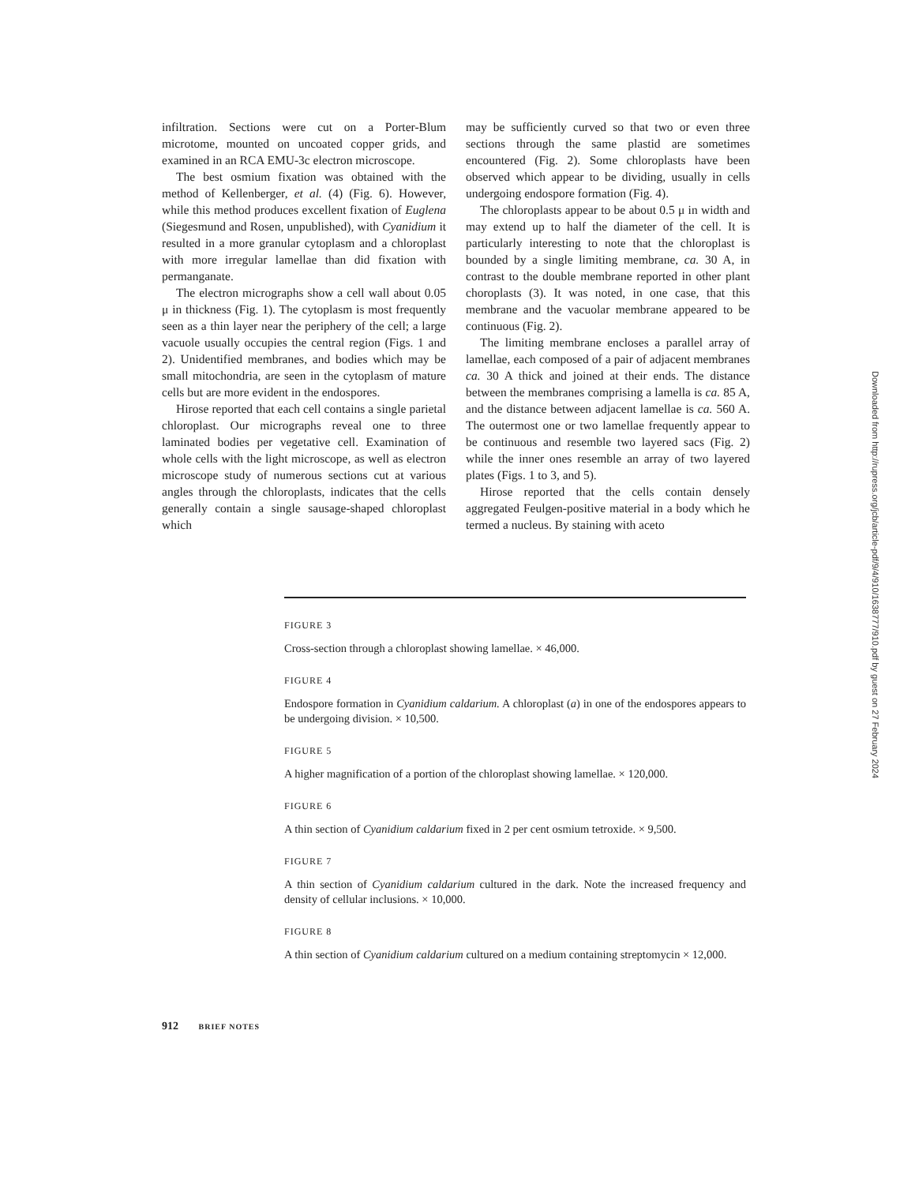infiltration. Sections were cut on a Porter-Blum microtome, mounted on uncoated copper grids, and examined in an RCA EMU-3c electron microscope.
The best osmium fixation was obtained with the method of Kellenberger, et al. (4) (Fig. 6). However, while this method produces excellent fixation of Euglena (Siegesmund and Rosen, unpublished), with Cyanidium it resulted in a more granular cytoplasm and a chloroplast with more irregular lamellae than did fixation with permanganate.
The electron micrographs show a cell wall about 0.05 μ in thickness (Fig. 1). The cytoplasm is most frequently seen as a thin layer near the periphery of the cell; a large vacuole usually occupies the central region (Figs. 1 and 2). Unidentified membranes, and bodies which may be small mitochondria, are seen in the cytoplasm of mature cells but are more evident in the endospores.
Hirose reported that each cell contains a single parietal chloroplast. Our micrographs reveal one to three laminated bodies per vegetative cell. Examination of whole cells with the light microscope, as well as electron microscope study of numerous sections cut at various angles through the chloroplasts, indicates that the cells generally contain a single sausage-shaped chloroplast which
may be sufficiently curved so that two or even three sections through the same plastid are sometimes encountered (Fig. 2). Some chloroplasts have been observed which appear to be dividing, usually in cells undergoing endospore formation (Fig. 4).
The chloroplasts appear to be about 0.5 μ in width and may extend up to half the diameter of the cell. It is particularly interesting to note that the chloroplast is bounded by a single limiting membrane, ca. 30 A, in contrast to the double membrane reported in other plant choroplasts (3). It was noted, in one case, that this membrane and the vacuolar membrane appeared to be continuous (Fig. 2).
The limiting membrane encloses a parallel array of lamellae, each composed of a pair of adjacent membranes ca. 30 A thick and joined at their ends. The distance between the membranes comprising a lamella is ca. 85 A, and the distance between adjacent lamellae is ca. 560 A. The outermost one or two lamellae frequently appear to be continuous and resemble two layered sacs (Fig. 2) while the inner ones resemble an array of two layered plates (Figs. 1 to 3, and 5).
Hirose reported that the cells contain densely aggregated Feulgen-positive material in a body which he termed a nucleus. By staining with aceto
FIGURE 3
Cross-section through a chloroplast showing lamellae. × 46,000.
FIGURE 4
Endospore formation in Cyanidium caldarium. A chloroplast (a) in one of the endospores appears to be undergoing division. × 10,500.
FIGURE 5
A higher magnification of a portion of the chloroplast showing lamellae. × 120,000.
FIGURE 6
A thin section of Cyanidium caldarium fixed in 2 per cent osmium tetroxide. × 9,500.
FIGURE 7
A thin section of Cyanidium caldarium cultured in the dark. Note the increased frequency and density of cellular inclusions. × 10,000.
FIGURE 8
A thin section of Cyanidium caldarium cultured on a medium containing streptomycin × 12,000.
912 BRIEF NOTES
Downloaded from http://rupress.org/jcb/article-pdf/9/4/910/1638777/910.pdf by guest on 27 February 2024